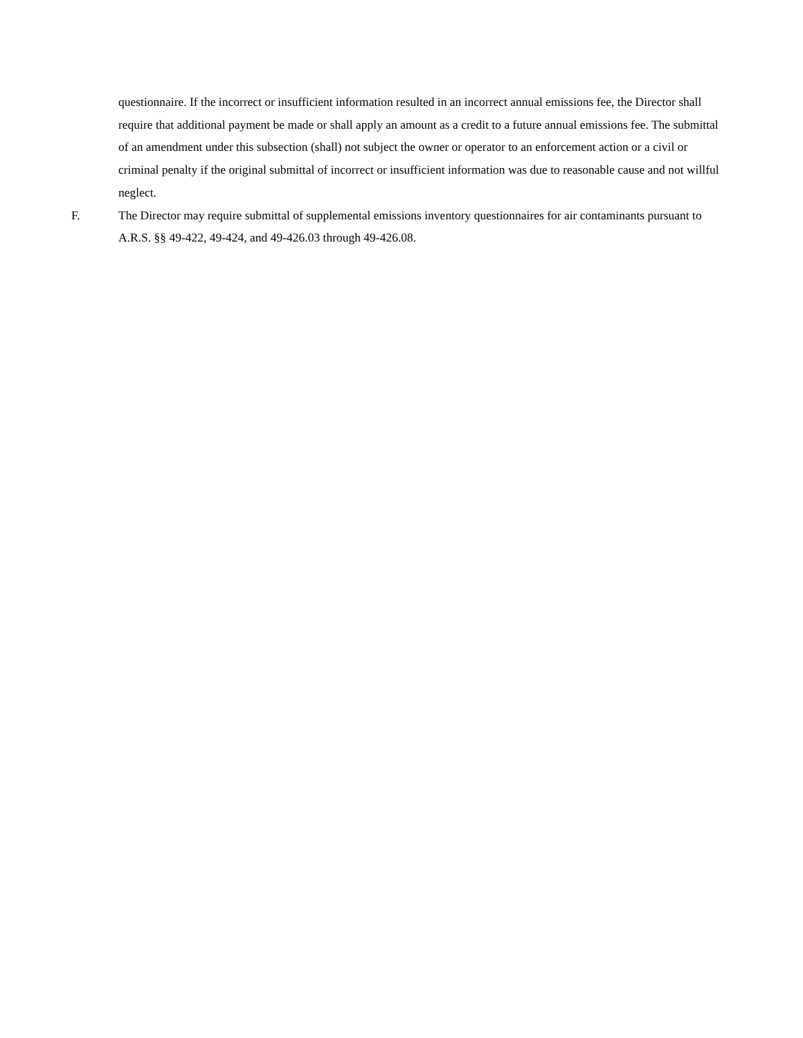questionnaire. If the incorrect or insufficient information resulted in an incorrect annual emissions fee, the Director shall require that additional payment be made or shall apply an amount as a credit to a future annual emissions fee. The submittal of an amendment under this subsection (shall) not subject the owner or operator to an enforcement action or a civil or criminal penalty if the original submittal of incorrect or insufficient information was due to reasonable cause and not willful neglect.
F. The Director may require submittal of supplemental emissions inventory questionnaires for air contaminants pursuant to A.R.S. §§ 49-422, 49-424, and 49-426.03 through 49-426.08.